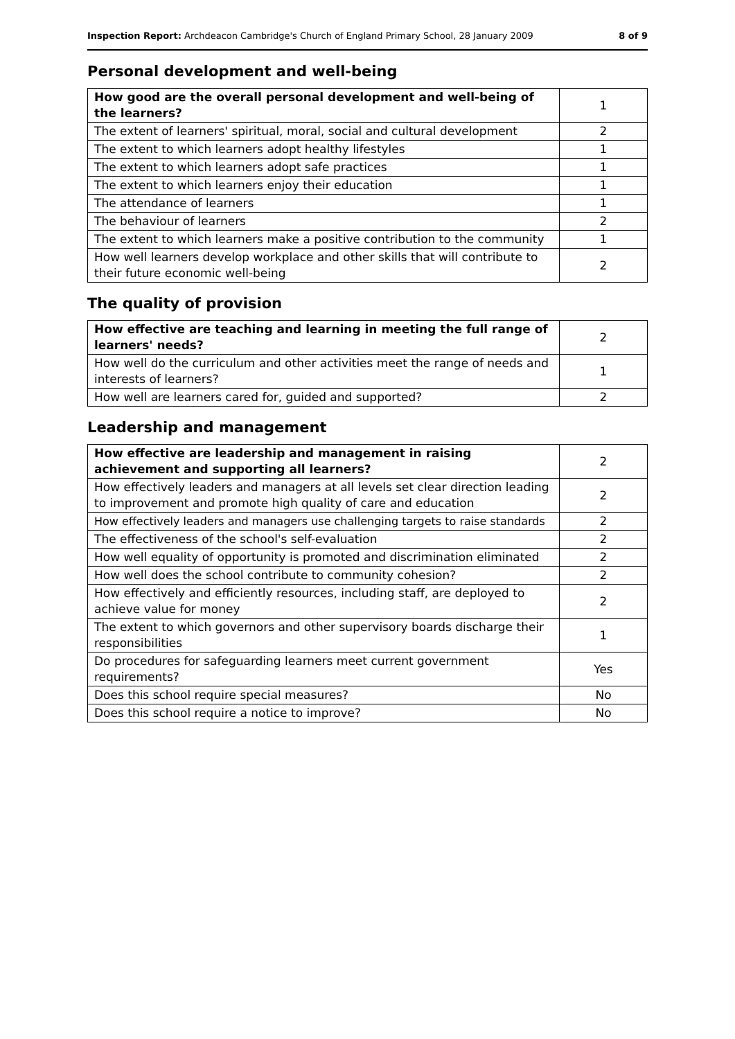Inspection Report: Archdeacon Cambridge's Church of England Primary School, 28 January 2009 8 of 9
Personal development and well-being
| How good are the overall personal development and well-being of the learners? | 1 |
| The extent of learners' spiritual, moral, social and cultural development | 2 |
| The extent to which learners adopt healthy lifestyles | 1 |
| The extent to which learners adopt safe practices | 1 |
| The extent to which learners enjoy their education | 1 |
| The attendance of learners | 1 |
| The behaviour of learners | 2 |
| The extent to which learners make a positive contribution to the community | 1 |
| How well learners develop workplace and other skills that will contribute to their future economic well-being | 2 |
The quality of provision
| How effective are teaching and learning in meeting the full range of learners' needs? | 2 |
| How well do the curriculum and other activities meet the range of needs and interests of learners? | 1 |
| How well are learners cared for, guided and supported? | 2 |
Leadership and management
| How effective are leadership and management in raising achievement and supporting all learners? | 2 |
| How effectively leaders and managers at all levels set clear direction leading to improvement and promote high quality of care and education | 2 |
| How effectively leaders and managers use challenging targets to raise standards | 2 |
| The effectiveness of the school's self-evaluation | 2 |
| How well equality of opportunity is promoted and discrimination eliminated | 2 |
| How well does the school contribute to community cohesion? | 2 |
| How effectively and efficiently resources, including staff, are deployed to achieve value for money | 2 |
| The extent to which governors and other supervisory boards discharge their responsibilities | 1 |
| Do procedures for safeguarding learners meet current government requirements? | Yes |
| Does this school require special measures? | No |
| Does this school require a notice to improve? | No |